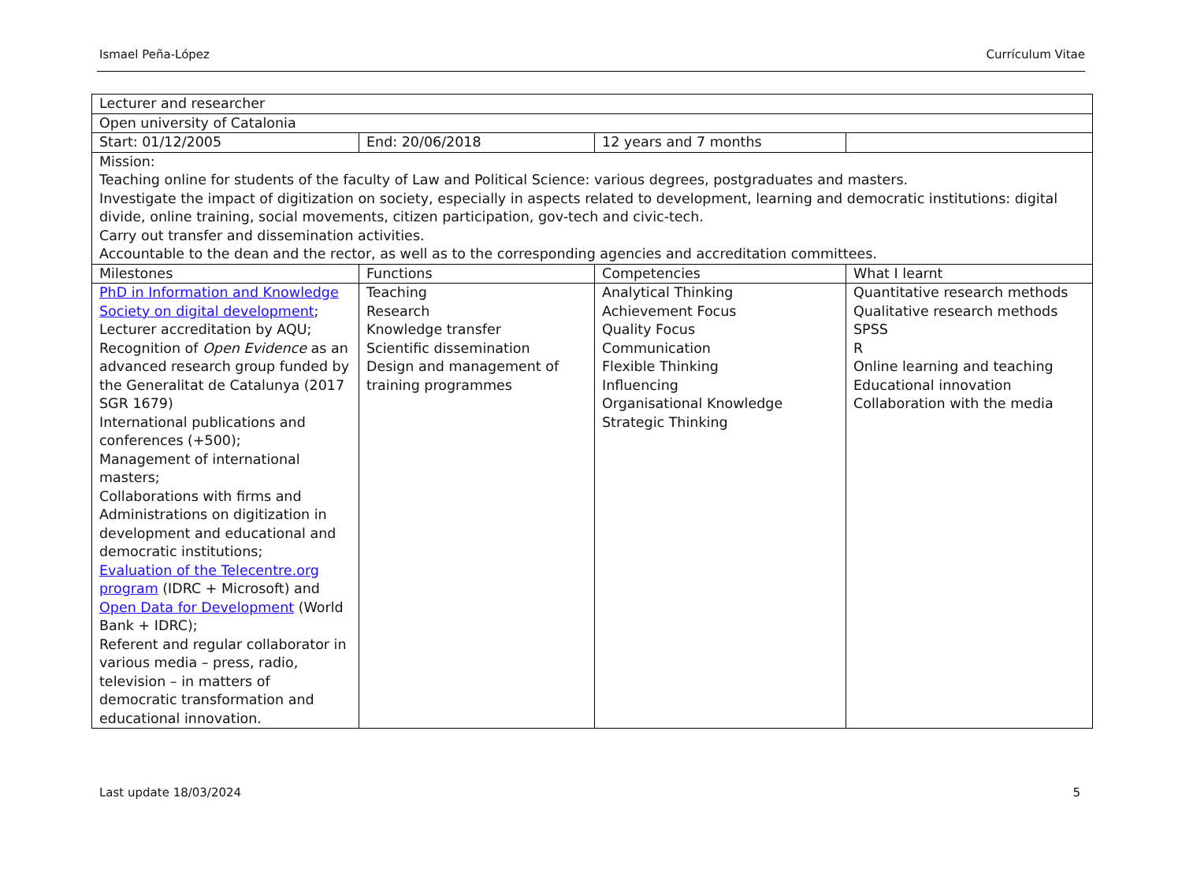Ismael Peña-López Currículum Vitae
| Lecturer and researcher | | | |
| Open university of Catalonia | | | |
| Start: 01/12/2005 | End: 20/06/2018 | 12 years and 7 months | |
| Mission: Teaching online for students of the faculty of Law and Political Science: various degrees, postgraduates and masters. Investigate the impact of digitization on society, especially in aspects related to development, learning and democratic institutions: digital divide, online training, social movements, citizen participation, gov-tech and civic-tech. Carry out transfer and dissemination activities. Accountable to the dean and the rector, as well as to the corresponding agencies and accreditation committees. | | | |
| Milestones | Functions | Competencies | What I learnt |
| PhD in Information and Knowledge Society on digital development ; Lecturer accreditation by AQU; Recognition of Open Evidence as an advanced research group funded by the Generalitat de Catalunya (2017 SGR 1679) International publications and conferences (+500); Management of international masters; Collaborations with firms and Administrations on digitization in development and educational and democratic institutions; Evaluation of the Telecentre.org program (IDRC + Microsoft) and Open Data for Development (World Bank + IDRC); Referent and regular collaborator in various media – press, radio, television – in matters of democratic transformation and educational innovation. | Teaching Research Knowledge transfer Scientific dissemination Design and management of training programmes | Analytical Thinking Achievement Focus Quality Focus Communication Flexible Thinking Influencing Organisational Knowledge Strategic Thinking | Quantitative research methods Qualitative research methods SPSS R Online learning and teaching Educational innovation Collaboration with the media |
Last update 18/03/2024 5